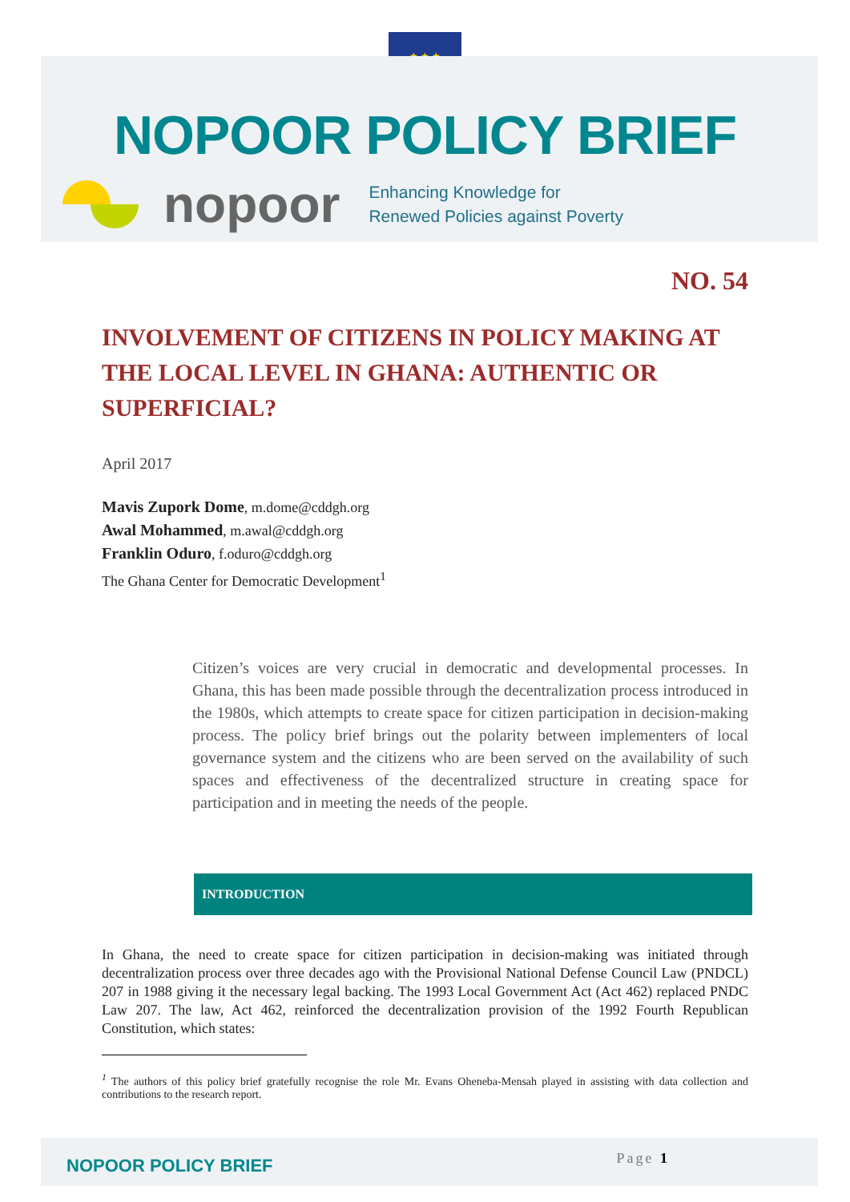★ ★ ★
NOPOOR POLICY BRIEF
nopoor
Enhancing Knowledge for
Renewed Policies against Poverty
NO. 54
INVOLVEMENT OF CITIZENS IN POLICY MAKING AT THE LOCAL LEVEL IN GHANA: AUTHENTIC OR SUPERFICIAL?
April 2017
Mavis Zupork Dome, m.dome@cddgh.org
Awal Mohammed, m.awal@cddgh.org
Franklin Oduro, f.oduro@cddgh.org
The Ghana Center for Democratic Development<sup>1</sup>
Citizen’s voices are very crucial in democratic and developmental processes. In Ghana, this has been made possible through the decentralization process introduced in the 1980s, which attempts to create space for citizen participation in decision-making process. The policy brief brings out the polarity between implementers of local governance system and the citizens who are been served on the availability of such spaces and effectiveness of the decentralized structure in creating space for participation and in meeting the needs of the people.
INTRODUCTION
In Ghana, the need to create space for citizen participation in decision-making was initiated through decentralization process over three decades ago with the Provisional National Defense Council Law (PNDCL) 207 in 1988 giving it the necessary legal backing. The 1993 Local Government Act (Act 462) replaced PNDC Law 207. The law, Act 462, reinforced the decentralization provision of the 1992 Fourth Republican Constitution, which states:
<sup>1</sup> The authors of this policy brief gratefully recognise the role Mr. Evans Oheneba-Mensah played in assisting with data collection and contributions to the research report.
NOPOOR POLICY BRIEF
Page 1